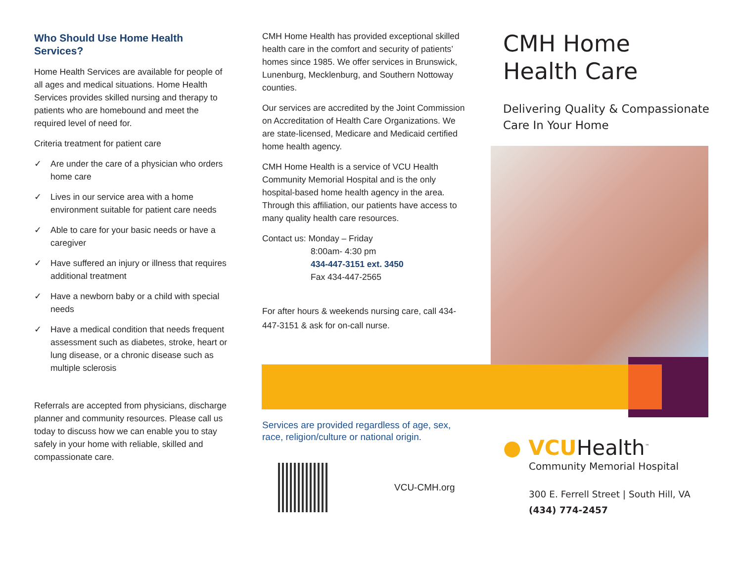Who Should Use Home Health Services?
Home Health Services are available for people of all ages and medical situations. Home Health Services provides skilled nursing and therapy to patients who are homebound and meet the required level of need for.
Criteria treatment for patient care
✓ Are under the care of a physician who orders home care
✓ Lives in our service area with a home environment suitable for patient care needs
✓ Able to care for your basic needs or have a caregiver
✓ Have suffered an injury or illness that requires additional treatment
✓ Have a newborn baby or a child with special needs
✓ Have a medical condition that needs frequent assessment such as diabetes, stroke, heart or lung disease, or a chronic disease such as multiple sclerosis
Referrals are accepted from physicians, discharge planner and community resources. Please call us today to discuss how we can enable you to stay safely in your home with reliable, skilled and compassionate care.
CMH Home Health has provided exceptional skilled health care in the comfort and security of patients’ homes since 1985. We offer services in Brunswick, Lunenburg, Mecklenburg, and Southern Nottoway counties.
Our services are accredited by the Joint Commission on Accreditation of Health Care Organizations. We are state-licensed, Medicare and Medicaid certified home health agency.
CMH Home Health is a service of VCU Health Community Memorial Hospital and is the only hospital-based home health agency in the area. Through this affiliation, our patients have access to many quality health care resources.
Contact us: Monday – Friday
8:00am- 4:30 pm
434-447-3151 ext. 3450
Fax 434-447-2565
For after hours & weekends nursing care, call 434-447-3151 & ask for on-call nurse.
Services are provided regardless of age, sex, race, religion/culture or national origin.
VCU-CMH.org
CMH Home Health Care
Delivering Quality & Compassionate Care In Your Home
● VCUHealth<sup>™</sup>
Community Memorial Hospital
300 E. Ferrell Street | South Hill, VA
(434) 774-2457